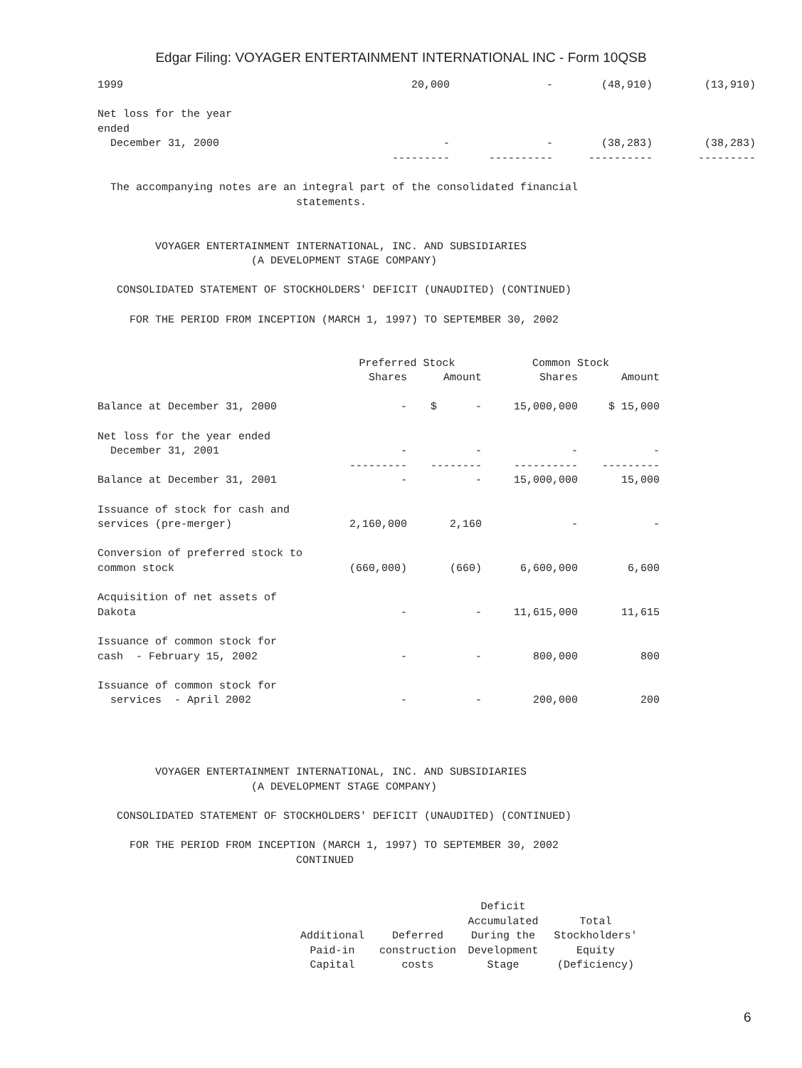Edgar Filing: VOYAGER ENTERTAINMENT INTERNATIONAL INC - Form 10QSB
| 1999 | 20,000 | - | (48,910) | (13,910) |
| Net loss for the year ended December 31, 2000 | - | - | (38,283) | (38,283) |
| | --------- | ---------- | ---------- | --------- |
  The accompanying notes are an integral part of the consolidated financial
                               statements.


         VOYAGER ENTERTAINMENT INTERNATIONAL, INC. AND SUBSIDIARIES
                        (A DEVELOPMENT STAGE COMPANY)

   CONSOLIDATED STATEMENT OF STOCKHOLDERS' DEFICIT (UNAUDITED) (CONTINUED)

     FOR THE PERIOD FROM INCEPTION (MARCH 1, 1997) TO SEPTEMBER 30, 2002
| | Preferred Stock | | Common Stock | |
| --- | --- | --- | --- | --- |
| | Shares | Amount | Shares | Amount |
| Balance at December 31, 2000 | - | $ - | 15,000,000 | $ 15,000 |
| Net loss for the year ended December 31, 2001 | - | - | - | - |
| | --------- | -------- | ---------- | --------- |
| Balance at December 31, 2001 | - | - | 15,000,000 | 15,000 |
| Issuance of stock for cash and services (pre-merger) | 2,160,000 | 2,160 | - | - |
| Conversion of preferred stock to common stock | (660,000) | (660) | 6,600,000 | 6,600 |
| Acquisition of net assets of Dakota | - | - | 11,615,000 | 11,615 |
| Issuance of common stock for cash - February 15, 2002 | - | - | 800,000 | 800 |
| Issuance of common stock for services - April 2002 | - | - | 200,000 | 200 |
         VOYAGER ENTERTAINMENT INTERNATIONAL, INC. AND SUBSIDIARIES
                        (A DEVELOPMENT STAGE COMPANY)

   CONSOLIDATED STATEMENT OF STOCKHOLDERS' DEFICIT (UNAUDITED) (CONTINUED)

     FOR THE PERIOD FROM INCEPTION (MARCH 1, 1997) TO SEPTEMBER 30, 2002
                               CONTINUED
| | Additional Paid-in Capital | Deferred construction costs | Deficit Accumulated During the Development Stage | Total Stockholders' Equity (Deficiency) |
| --- | --- | --- | --- | --- |
6